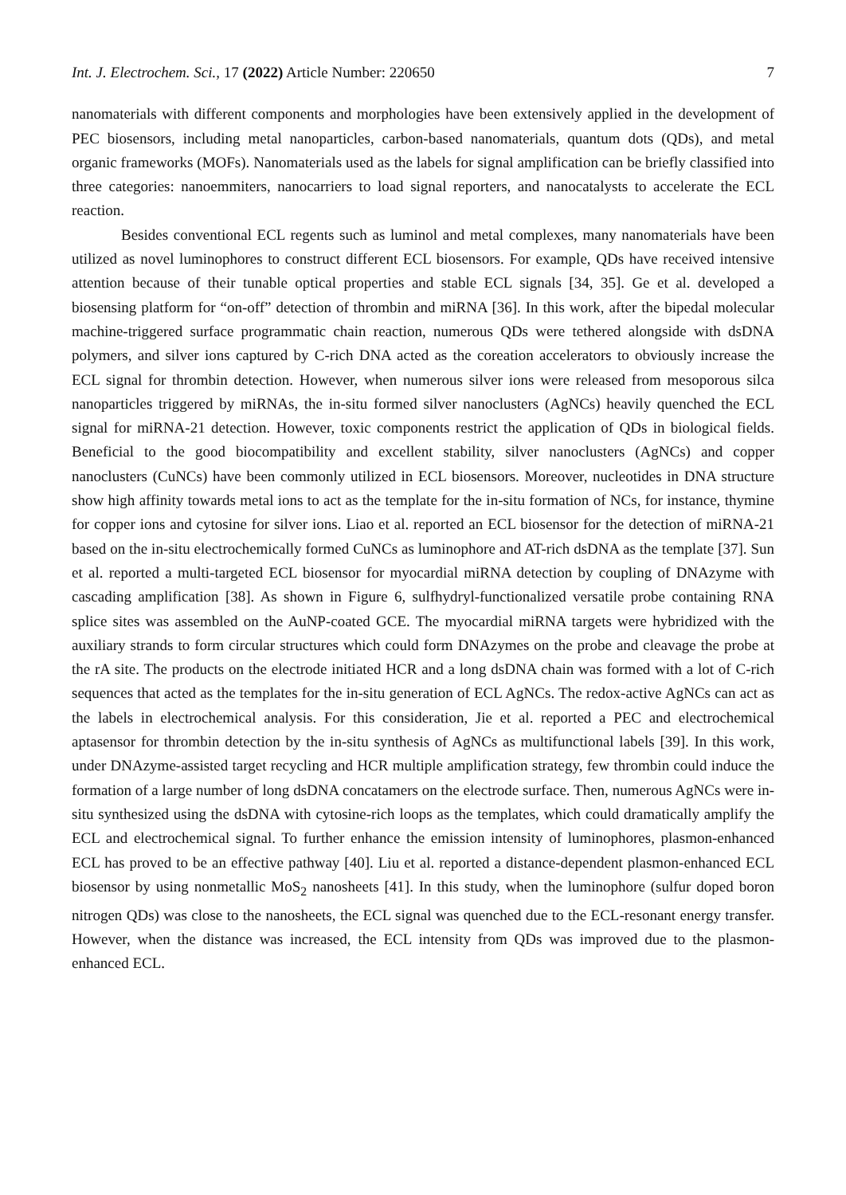Int. J. Electrochem. Sci., 17 (2022) Article Number: 220650 7
nanomaterials with different components and morphologies have been extensively applied in the development of PEC biosensors, including metal nanoparticles, carbon-based nanomaterials, quantum dots (QDs), and metal organic frameworks (MOFs). Nanomaterials used as the labels for signal amplification can be briefly classified into three categories: nanoemmiters, nanocarriers to load signal reporters, and nanocatalysts to accelerate the ECL reaction.
Besides conventional ECL regents such as luminol and metal complexes, many nanomaterials have been utilized as novel luminophores to construct different ECL biosensors. For example, QDs have received intensive attention because of their tunable optical properties and stable ECL signals [34, 35]. Ge et al. developed a biosensing platform for “on-off” detection of thrombin and miRNA [36]. In this work, after the bipedal molecular machine-triggered surface programmatic chain reaction, numerous QDs were tethered alongside with dsDNA polymers, and silver ions captured by C-rich DNA acted as the coreation accelerators to obviously increase the ECL signal for thrombin detection. However, when numerous silver ions were released from mesoporous silca nanoparticles triggered by miRNAs, the in-situ formed silver nanoclusters (AgNCs) heavily quenched the ECL signal for miRNA-21 detection. However, toxic components restrict the application of QDs in biological fields. Beneficial to the good biocompatibility and excellent stability, silver nanoclusters (AgNCs) and copper nanoclusters (CuNCs) have been commonly utilized in ECL biosensors. Moreover, nucleotides in DNA structure show high affinity towards metal ions to act as the template for the in-situ formation of NCs, for instance, thymine for copper ions and cytosine for silver ions. Liao et al. reported an ECL biosensor for the detection of miRNA-21 based on the in-situ electrochemically formed CuNCs as luminophore and AT-rich dsDNA as the template [37]. Sun et al. reported a multi-targeted ECL biosensor for myocardial miRNA detection by coupling of DNAzyme with cascading amplification [38]. As shown in Figure 6, sulfhydryl-functionalized versatile probe containing RNA splice sites was assembled on the AuNP-coated GCE. The myocardial miRNA targets were hybridized with the auxiliary strands to form circular structures which could form DNAzymes on the probe and cleavage the probe at the rA site. The products on the electrode initiated HCR and a long dsDNA chain was formed with a lot of C-rich sequences that acted as the templates for the in-situ generation of ECL AgNCs. The redox-active AgNCs can act as the labels in electrochemical analysis. For this consideration, Jie et al. reported a PEC and electrochemical aptasensor for thrombin detection by the in-situ synthesis of AgNCs as multifunctional labels [39]. In this work, under DNAzyme-assisted target recycling and HCR multiple amplification strategy, few thrombin could induce the formation of a large number of long dsDNA concatamers on the electrode surface. Then, numerous AgNCs were in-situ synthesized using the dsDNA with cytosine-rich loops as the templates, which could dramatically amplify the ECL and electrochemical signal. To further enhance the emission intensity of luminophores, plasmon-enhanced ECL has proved to be an effective pathway [40]. Liu et al. reported a distance-dependent plasmon-enhanced ECL biosensor by using nonmetallic MoS<sub>2</sub> nanosheets [41]. In this study, when the luminophore (sulfur doped boron nitrogen QDs) was close to the nanosheets, the ECL signal was quenched due to the ECL-resonant energy transfer. However, when the distance was increased, the ECL intensity from QDs was improved due to the plasmon-enhanced ECL.